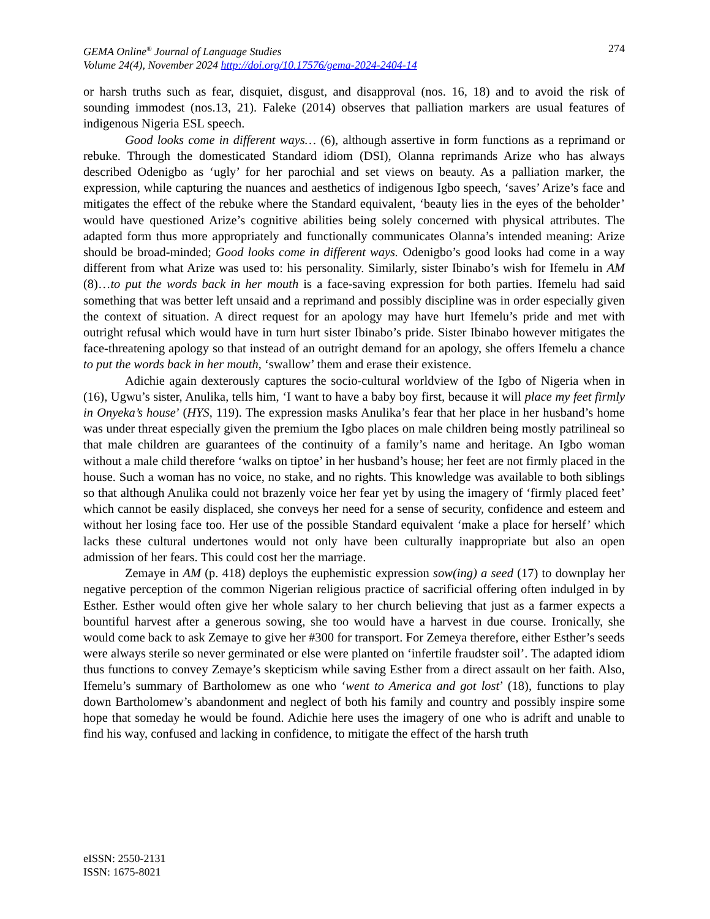274 GEMA Online<sup>®</sup> Journal of Language Studies
Volume 24(4), November 2024 http://doi.org/10.17576/gema-2024-2404-14
or harsh truths such as fear, disquiet, disgust, and disapproval (nos. 16, 18) and to avoid the risk of sounding immodest (nos.13, 21). Faleke (2014) observes that palliation markers are usual features of indigenous Nigeria ESL speech.
Good looks come in different ways… (6), although assertive in form functions as a reprimand or rebuke. Through the domesticated Standard idiom (DSI), Olanna reprimands Arize who has always described Odenigbo as ‘ugly’ for her parochial and set views on beauty. As a palliation marker, the expression, while capturing the nuances and aesthetics of indigenous Igbo speech, ‘saves’ Arize’s face and mitigates the effect of the rebuke where the Standard equivalent, ‘beauty lies in the eyes of the beholder’ would have questioned Arize’s cognitive abilities being solely concerned with physical attributes. The adapted form thus more appropriately and functionally communicates Olanna’s intended meaning: Arize should be broad-minded; Good looks come in different ways. Odenigbo’s good looks had come in a way different from what Arize was used to: his personality. Similarly, sister Ibinabo’s wish for Ifemelu in AM (8)…to put the words back in her mouth is a face-saving expression for both parties. Ifemelu had said something that was better left unsaid and a reprimand and possibly discipline was in order especially given the context of situation. A direct request for an apology may have hurt Ifemelu’s pride and met with outright refusal which would have in turn hurt sister Ibinabo’s pride. Sister Ibinabo however mitigates the face-threatening apology so that instead of an outright demand for an apology, she offers Ifemelu a chance to put the words back in her mouth, ‘swallow’ them and erase their existence.
Adichie again dexterously captures the socio-cultural worldview of the Igbo of Nigeria when in (16), Ugwu’s sister, Anulika, tells him, ‘I want to have a baby boy first, because it will place my feet firmly in Onyeka’s house’ (HYS, 119). The expression masks Anulika’s fear that her place in her husband’s home was under threat especially given the premium the Igbo places on male children being mostly patrilineal so that male children are guarantees of the continuity of a family’s name and heritage. An Igbo woman without a male child therefore ‘walks on tiptoe’ in her husband’s house; her feet are not firmly placed in the house. Such a woman has no voice, no stake, and no rights. This knowledge was available to both siblings so that although Anulika could not brazenly voice her fear yet by using the imagery of ‘firmly placed feet’ which cannot be easily displaced, she conveys her need for a sense of security, confidence and esteem and without her losing face too. Her use of the possible Standard equivalent ‘make a place for herself’ which lacks these cultural undertones would not only have been culturally inappropriate but also an open admission of her fears. This could cost her the marriage.
Zemaye in AM (p. 418) deploys the euphemistic expression sow(ing) a seed (17) to downplay her negative perception of the common Nigerian religious practice of sacrificial offering often indulged in by Esther. Esther would often give her whole salary to her church believing that just as a farmer expects a bountiful harvest after a generous sowing, she too would have a harvest in due course. Ironically, she would come back to ask Zemaye to give her #300 for transport. For Zemeya therefore, either Esther’s seeds were always sterile so never germinated or else were planted on ‘infertile fraudster soil’. The adapted idiom thus functions to convey Zemaye’s skepticism while saving Esther from a direct assault on her faith. Also, Ifemelu’s summary of Bartholomew as one who ‘went to America and got lost’ (18), functions to play down Bartholomew’s abandonment and neglect of both his family and country and possibly inspire some hope that someday he would be found. Adichie here uses the imagery of one who is adrift and unable to find his way, confused and lacking in confidence, to mitigate the effect of the harsh truth
eISSN: 2550-2131
ISSN: 1675-8021